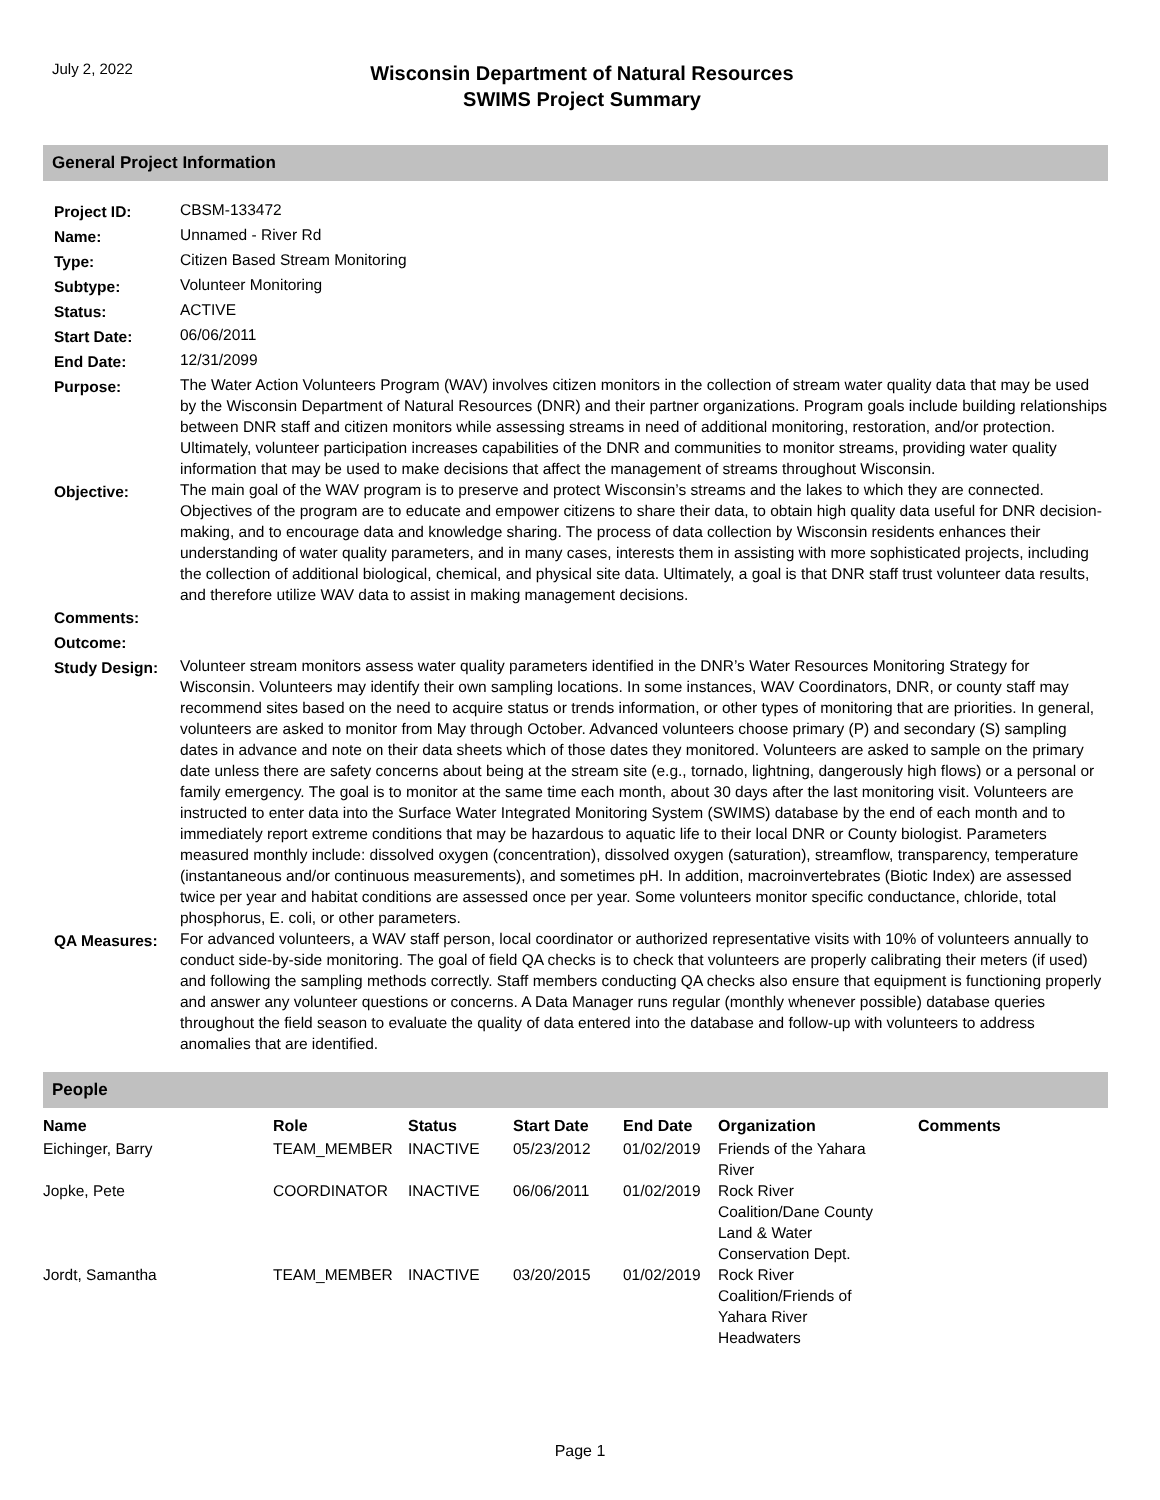July 2, 2022
Wisconsin Department of Natural Resources
SWIMS Project Summary
General Project Information
| Project ID: | CBSM-133472 |
| Name: | Unnamed - River Rd |
| Type: | Citizen Based Stream Monitoring |
| Subtype: | Volunteer Monitoring |
| Status: | ACTIVE |
| Start Date: | 06/06/2011 |
| End Date: | 12/31/2099 |
| Purpose: | The Water Action Volunteers Program (WAV) involves citizen monitors in the collection of stream water quality data that may be used by the Wisconsin Department of Natural Resources (DNR) and their partner organizations. Program goals include building relationships between DNR staff and citizen monitors while assessing streams in need of additional monitoring, restoration, and/or protection. Ultimately, volunteer participation increases capabilities of the DNR and communities to monitor streams, providing water quality information that may be used to make decisions that affect the management of streams throughout Wisconsin. |
| Objective: | The main goal of the WAV program is to preserve and protect Wisconsin’s streams and the lakes to which they are connected. Objectives of the program are to educate and empower citizens to share their data, to obtain high quality data useful for DNR decision-making, and to encourage data and knowledge sharing. The process of data collection by Wisconsin residents enhances their understanding of water quality parameters, and in many cases, interests them in assisting with more sophisticated projects, including the collection of additional biological, chemical, and physical site data. Ultimately, a goal is that DNR staff trust volunteer data results, and therefore utilize WAV data to assist in making management decisions. |
| Comments: | |
| Outcome: | |
| Study Design: | Volunteer stream monitors assess water quality parameters identified in the DNR’s Water Resources Monitoring Strategy for Wisconsin. Volunteers may identify their own sampling locations. In some instances, WAV Coordinators, DNR, or county staff may recommend sites based on the need to acquire status or trends information, or other types of monitoring that are priorities. In general, volunteers are asked to monitor from May through October. Advanced volunteers choose primary (P) and secondary (S) sampling dates in advance and note on their data sheets which of those dates they monitored. Volunteers are asked to sample on the primary date unless there are safety concerns about being at the stream site (e.g., tornado, lightning, dangerously high flows) or a personal or family emergency. The goal is to monitor at the same time each month, about 30 days after the last monitoring visit. Volunteers are instructed to enter data into the Surface Water Integrated Monitoring System (SWIMS) database by the end of each month and to immediately report extreme conditions that may be hazardous to aquatic life to their local DNR or County biologist. Parameters measured monthly include: dissolved oxygen (concentration), dissolved oxygen (saturation), streamflow, transparency, temperature (instantaneous and/or continuous measurements), and sometimes pH. In addition, macroinvertebrates (Biotic Index) are assessed twice per year and habitat conditions are assessed once per year. Some volunteers monitor specific conductance, chloride, total phosphorus, E. coli, or other parameters. |
| QA Measures: | For advanced volunteers, a WAV staff person, local coordinator or authorized representative visits with 10% of volunteers annually to conduct side-by-side monitoring. The goal of field QA checks is to check that volunteers are properly calibrating their meters (if used) and following the sampling methods correctly. Staff members conducting QA checks also ensure that equipment is functioning properly and answer any volunteer questions or concerns. A Data Manager runs regular (monthly whenever possible) database queries throughout the field season to evaluate the quality of data entered into the database and follow-up with volunteers to address anomalies that are identified. |
People
| Name | Role | Status | Start Date | End Date | Organization | Comments |
| --- | --- | --- | --- | --- | --- | --- |
| Eichinger, Barry | TEAM_MEMBER | INACTIVE | 05/23/2012 | 01/02/2019 | Friends of the Yahara River | |
| Jopke, Pete | COORDINATOR | INACTIVE | 06/06/2011 | 01/02/2019 | Rock River Coalition/Dane County Land & Water Conservation Dept. | |
| Jordt, Samantha | TEAM_MEMBER | INACTIVE | 03/20/2015 | 01/02/2019 | Rock River Coalition/Friends of Yahara River Headwaters | |
Page 1